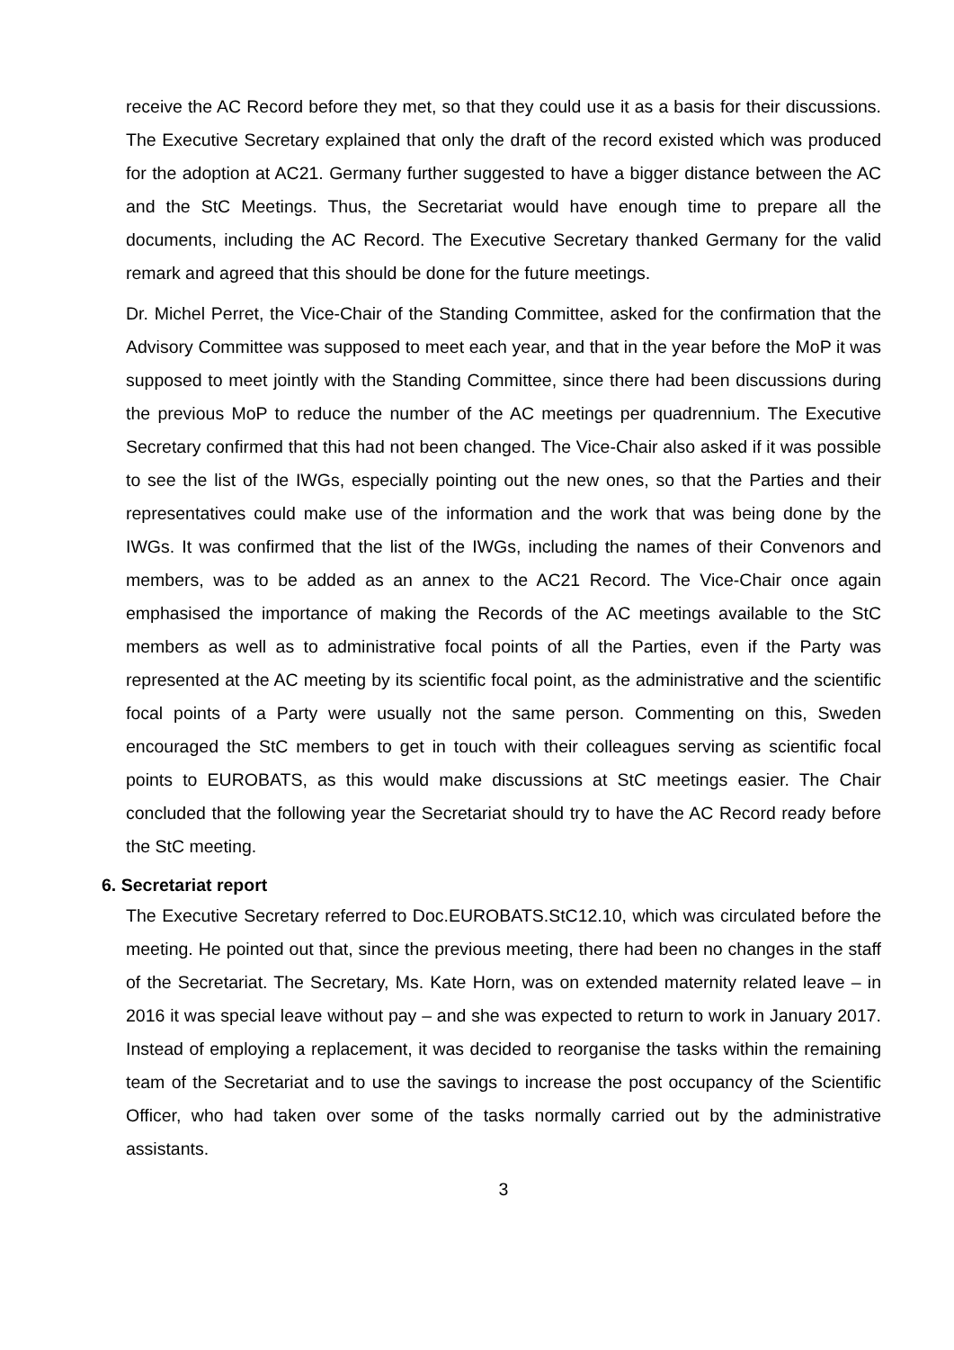receive the AC Record before they met, so that they could use it as a basis for their discussions. The Executive Secretary explained that only the draft of the record existed which was produced for the adoption at AC21. Germany further suggested to have a bigger distance between the AC and the StC Meetings. Thus, the Secretariat would have enough time to prepare all the documents, including the AC Record. The Executive Secretary thanked Germany for the valid remark and agreed that this should be done for the future meetings.
Dr. Michel Perret, the Vice-Chair of the Standing Committee, asked for the confirmation that the Advisory Committee was supposed to meet each year, and that in the year before the MoP it was supposed to meet jointly with the Standing Committee, since there had been discussions during the previous MoP to reduce the number of the AC meetings per quadrennium. The Executive Secretary confirmed that this had not been changed. The Vice-Chair also asked if it was possible to see the list of the IWGs, especially pointing out the new ones, so that the Parties and their representatives could make use of the information and the work that was being done by the IWGs. It was confirmed that the list of the IWGs, including the names of their Convenors and members, was to be added as an annex to the AC21 Record. The Vice-Chair once again emphasised the importance of making the Records of the AC meetings available to the StC members as well as to administrative focal points of all the Parties, even if the Party was represented at the AC meeting by its scientific focal point, as the administrative and the scientific focal points of a Party were usually not the same person. Commenting on this, Sweden encouraged the StC members to get in touch with their colleagues serving as scientific focal points to EUROBATS, as this would make discussions at StC meetings easier. The Chair concluded that the following year the Secretariat should try to have the AC Record ready before the StC meeting.
6. Secretariat report
The Executive Secretary referred to Doc.EUROBATS.StC12.10, which was circulated before the meeting. He pointed out that, since the previous meeting, there had been no changes in the staff of the Secretariat. The Secretary, Ms. Kate Horn, was on extended maternity related leave – in 2016 it was special leave without pay – and she was expected to return to work in January 2017. Instead of employing a replacement, it was decided to reorganise the tasks within the remaining team of the Secretariat and to use the savings to increase the post occupancy of the Scientific Officer, who had taken over some of the tasks normally carried out by the administrative assistants.
3